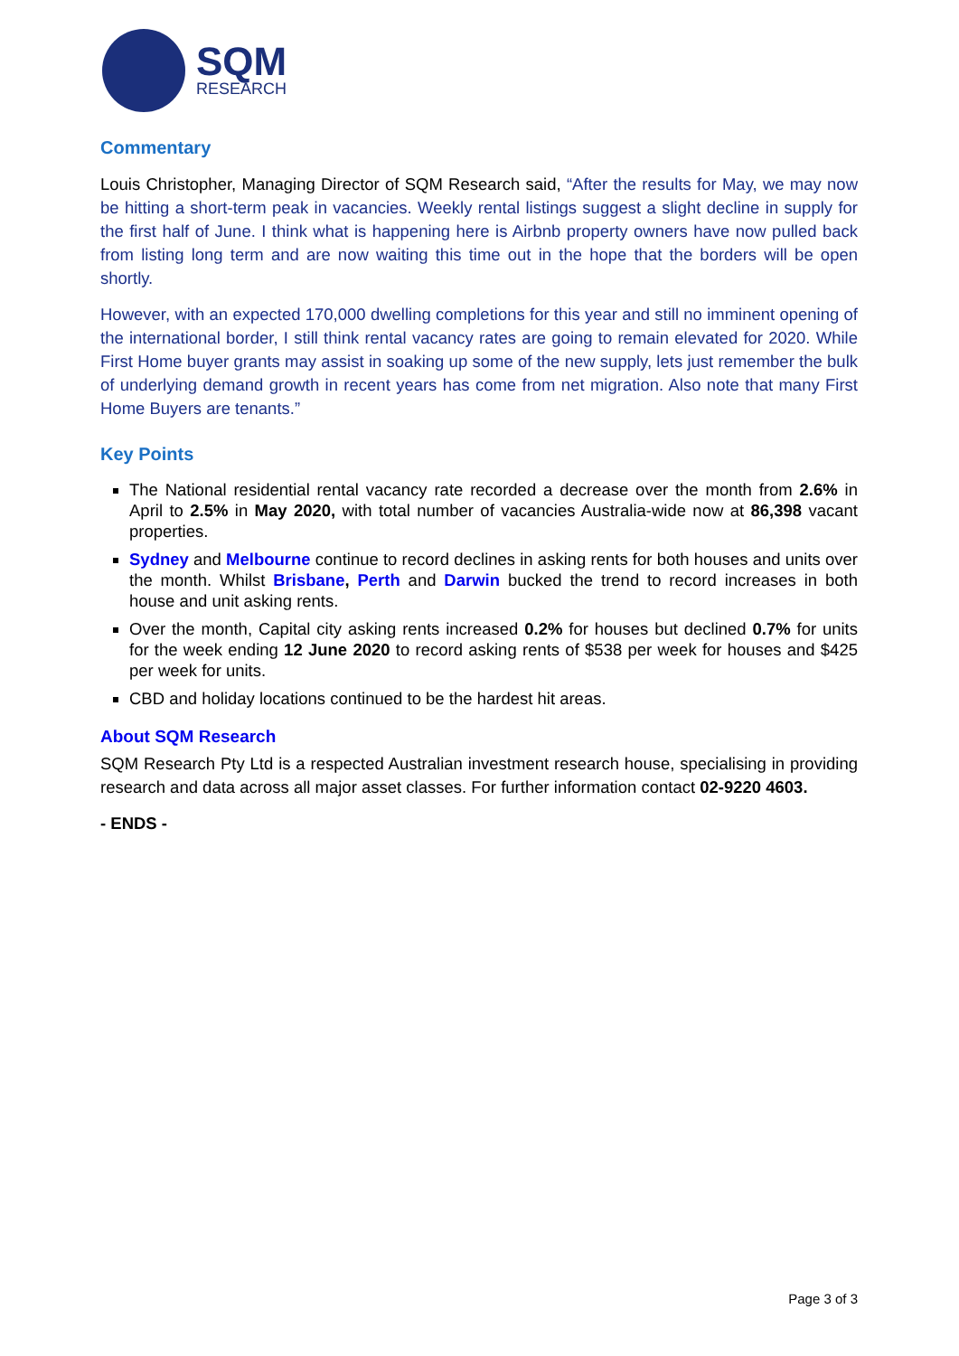SQM
RESEARCH
Commentary
Louis Christopher, Managing Director of SQM Research said, “After the results for May, we may now be hitting a short-term peak in vacancies. Weekly rental listings suggest a slight decline in supply for the first half of June. I think what is happening here is Airbnb property owners have now pulled back from listing long term and are now waiting this time out in the hope that the borders will be open shortly.
However, with an expected 170,000 dwelling completions for this year and still no imminent opening of the international border, I still think rental vacancy rates are going to remain elevated for 2020. While First Home buyer grants may assist in soaking up some of the new supply, lets just remember the bulk of underlying demand growth in recent years has come from net migration. Also note that many First Home Buyers are tenants.”
Key Points
The National residential rental vacancy rate recorded a decrease over the month from 2.6% in April to 2.5% in May 2020, with total number of vacancies Australia-wide now at 86,398 vacant properties.
Sydney and Melbourne continue to record declines in asking rents for both houses and units over the month. Whilst Brisbane, Perth and Darwin bucked the trend to record increases in both house and unit asking rents.
Over the month, Capital city asking rents increased 0.2% for houses but declined 0.7% for units for the week ending 12 June 2020 to record asking rents of $538 per week for houses and $425 per week for units.
CBD and holiday locations continued to be the hardest hit areas.
About SQM Research
SQM Research Pty Ltd is a respected Australian investment research house, specialising in providing research and data across all major asset classes. For further information contact 02-9220 4603.
- ENDS -
Page 3 of 3